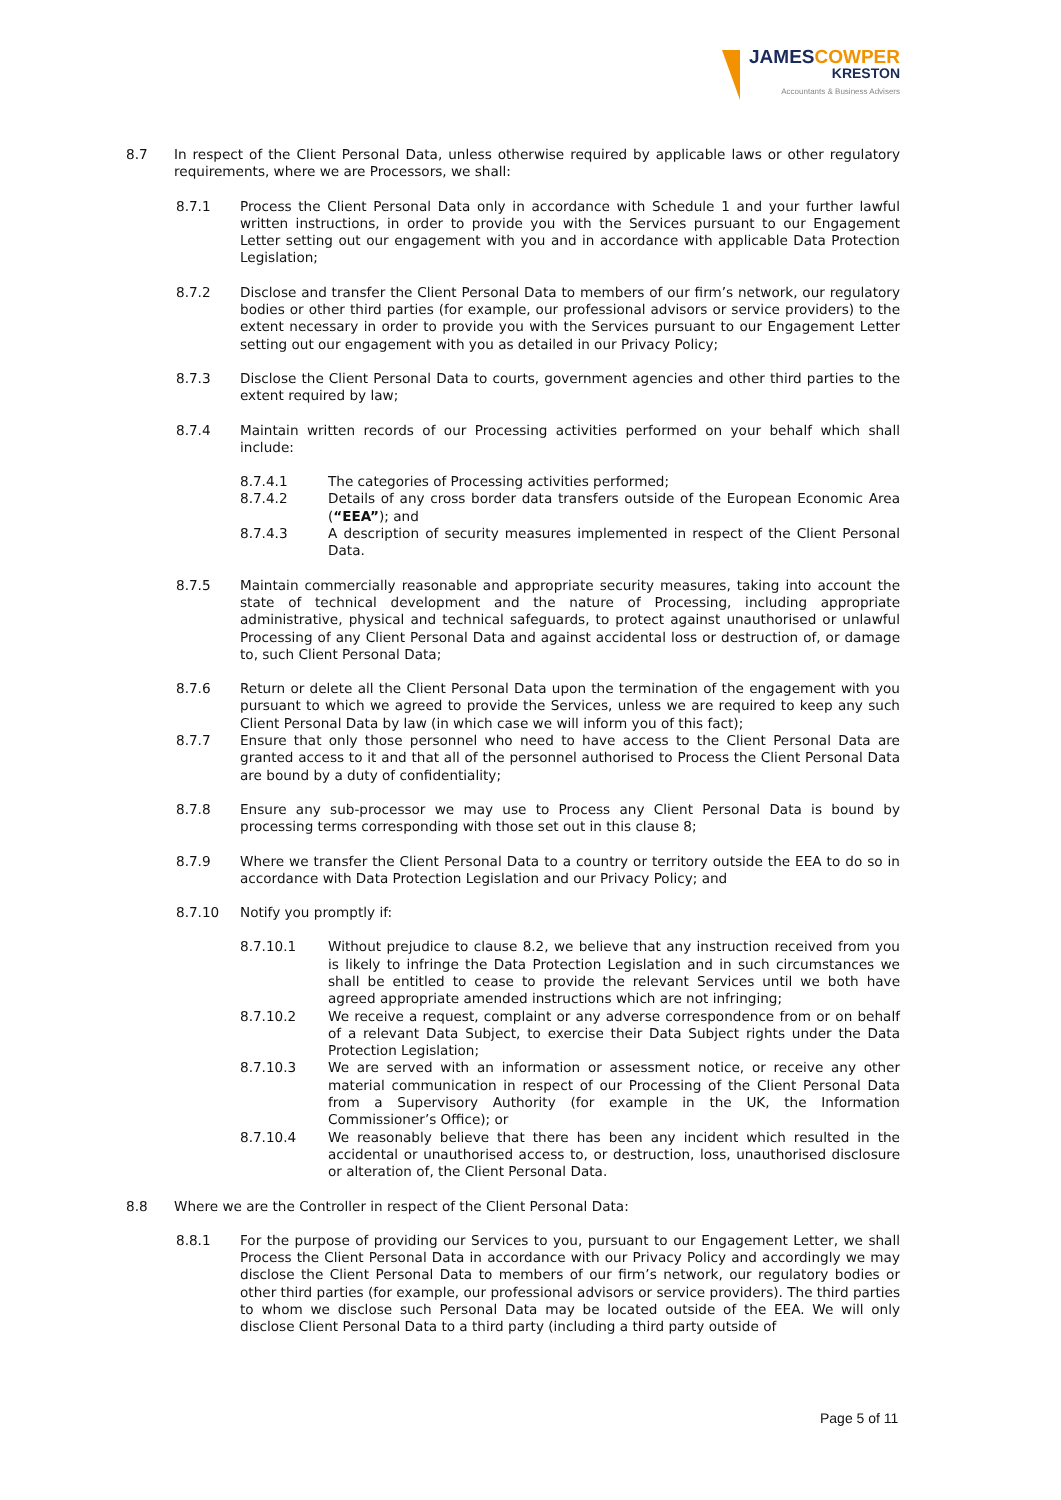JAMESCOWPER
KRESTON
Accountants & Business Advisers
8.7 In respect of the Client Personal Data, unless otherwise required by applicable laws or other regulatory requirements, where we are Processors, we shall:
8.7.1 Process the Client Personal Data only in accordance with Schedule 1 and your further lawful written instructions, in order to provide you with the Services pursuant to our Engagement Letter setting out our engagement with you and in accordance with applicable Data Protection Legislation;
8.7.2 Disclose and transfer the Client Personal Data to members of our firm’s network, our regulatory bodies or other third parties (for example, our professional advisors or service providers) to the extent necessary in order to provide you with the Services pursuant to our Engagement Letter setting out our engagement with you as detailed in our Privacy Policy;
8.7.3 Disclose the Client Personal Data to courts, government agencies and other third parties to the extent required by law;
8.7.4 Maintain written records of our Processing activities performed on your behalf which shall include:
8.7.4.1 The categories of Processing activities performed;
8.7.4.2 Details of any cross border data transfers outside of the European Economic Area (“EEA”); and
8.7.4.3 A description of security measures implemented in respect of the Client Personal Data.
8.7.5 Maintain commercially reasonable and appropriate security measures, taking into account the state of technical development and the nature of Processing, including appropriate administrative, physical and technical safeguards, to protect against unauthorised or unlawful Processing of any Client Personal Data and against accidental loss or destruction of, or damage to, such Client Personal Data;
8.7.6 Return or delete all the Client Personal Data upon the termination of the engagement with you pursuant to which we agreed to provide the Services, unless we are required to keep any such Client Personal Data by law (in which case we will inform you of this fact);
8.7.7 Ensure that only those personnel who need to have access to the Client Personal Data are granted access to it and that all of the personnel authorised to Process the Client Personal Data are bound by a duty of confidentiality;
8.7.8 Ensure any sub-processor we may use to Process any Client Personal Data is bound by processing terms corresponding with those set out in this clause 8;
8.7.9 Where we transfer the Client Personal Data to a country or territory outside the EEA to do so in accordance with Data Protection Legislation and our Privacy Policy; and
8.7.10 Notify you promptly if:
8.7.10.1 Without prejudice to clause 8.2, we believe that any instruction received from you is likely to infringe the Data Protection Legislation and in such circumstances we shall be entitled to cease to provide the relevant Services until we both have agreed appropriate amended instructions which are not infringing;
8.7.10.2 We receive a request, complaint or any adverse correspondence from or on behalf of a relevant Data Subject, to exercise their Data Subject rights under the Data Protection Legislation;
8.7.10.3 We are served with an information or assessment notice, or receive any other material communication in respect of our Processing of the Client Personal Data from a Supervisory Authority (for example in the UK, the Information Commissioner’s Office); or
8.7.10.4 We reasonably believe that there has been any incident which resulted in the accidental or unauthorised access to, or destruction, loss, unauthorised disclosure or alteration of, the Client Personal Data.
8.8 Where we are the Controller in respect of the Client Personal Data:
8.8.1 For the purpose of providing our Services to you, pursuant to our Engagement Letter, we shall Process the Client Personal Data in accordance with our Privacy Policy and accordingly we may disclose the Client Personal Data to members of our firm’s network, our regulatory bodies or other third parties (for example, our professional advisors or service providers). The third parties to whom we disclose such Personal Data may be located outside of the EEA. We will only disclose Client Personal Data to a third party (including a third party outside of
Page 5 of 11